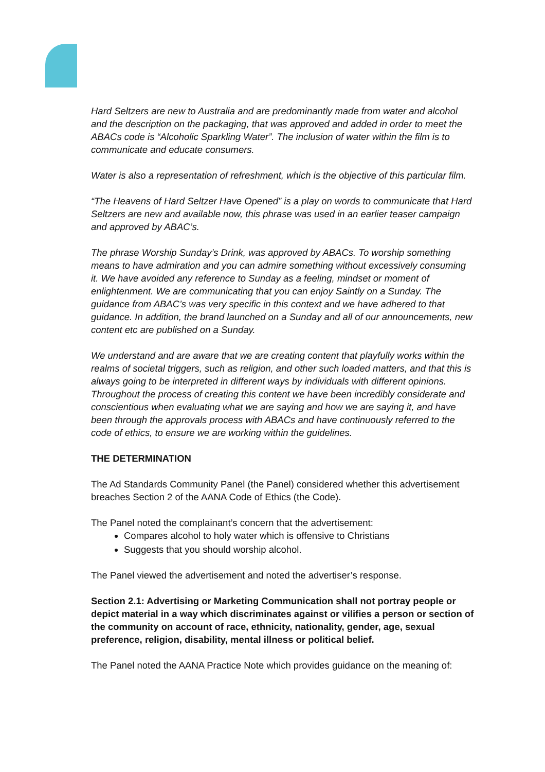Hard Seltzers are new to Australia and are predominantly made from water and alcohol and the description on the packaging, that was approved and added in order to meet the ABACs code is “Alcoholic Sparkling Water”. The inclusion of water within the film is to communicate and educate consumers.
Water is also a representation of refreshment, which is the objective of this particular film.
“The Heavens of Hard Seltzer Have Opened” is a play on words to communicate that Hard Seltzers are new and available now, this phrase was used in an earlier teaser campaign and approved by ABAC’s.
The phrase Worship Sunday’s Drink, was approved by ABACs. To worship something means to have admiration and you can admire something without excessively consuming it. We have avoided any reference to Sunday as a feeling, mindset or moment of enlightenment. We are communicating that you can enjoy Saintly on a Sunday. The guidance from ABAC’s was very specific in this context and we have adhered to that guidance. In addition, the brand launched on a Sunday and all of our announcements, new content etc are published on a Sunday.
We understand and are aware that we are creating content that playfully works within the realms of societal triggers, such as religion, and other such loaded matters, and that this is always going to be interpreted in different ways by individuals with different opinions. Throughout the process of creating this content we have been incredibly considerate and conscientious when evaluating what we are saying and how we are saying it, and have been through the approvals process with ABACs and have continuously referred to the code of ethics, to ensure we are working within the guidelines.
THE DETERMINATION
The Ad Standards Community Panel (the Panel) considered whether this advertisement breaches Section 2 of the AANA Code of Ethics (the Code).
The Panel noted the complainant’s concern that the advertisement:
Compares alcohol to holy water which is offensive to Christians
Suggests that you should worship alcohol.
The Panel viewed the advertisement and noted the advertiser’s response.
Section 2.1: Advertising or Marketing Communication shall not portray people or depict material in a way which discriminates against or vilifies a person or section of the community on account of race, ethnicity, nationality, gender, age, sexual preference, religion, disability, mental illness or political belief.
The Panel noted the AANA Practice Note which provides guidance on the meaning of: